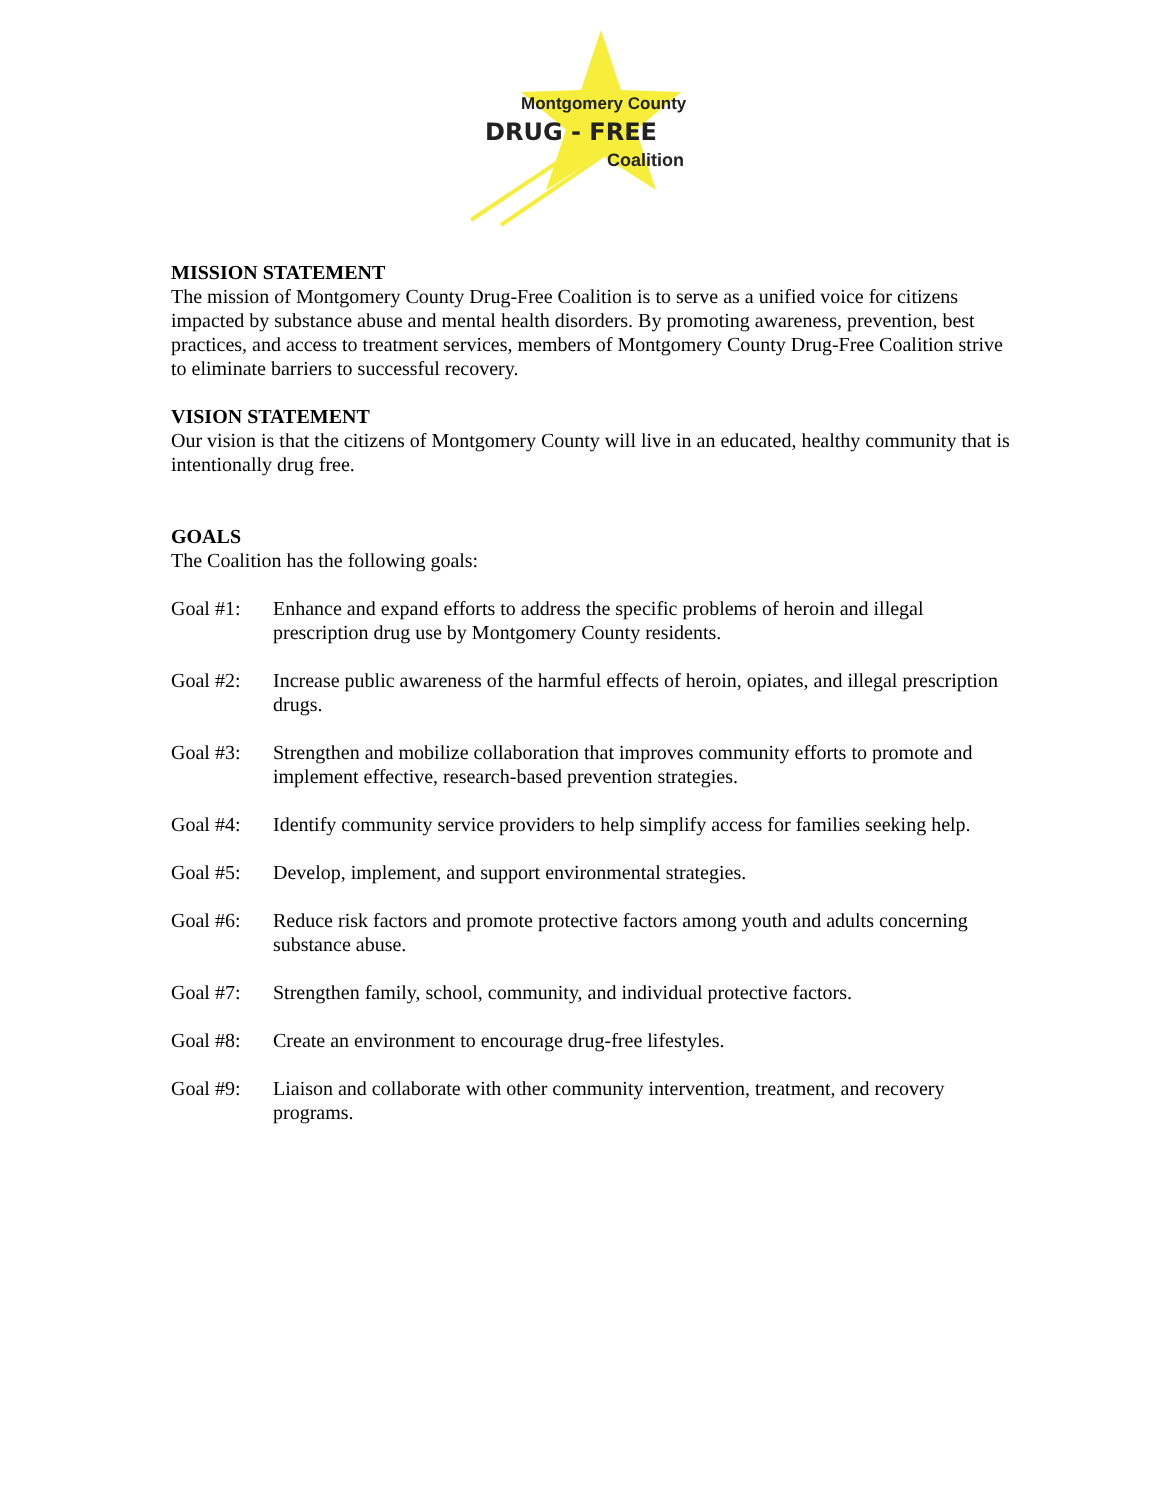Montgomery County
DRUG - FREE
Coalition
MISSION STATEMENT
The mission of Montgomery County Drug-Free Coalition is to serve as a unified voice for citizens impacted by substance abuse and mental health disorders. By promoting awareness, prevention, best practices, and access to treatment services, members of Montgomery County Drug-Free Coalition strive to eliminate barriers to successful recovery.
VISION STATEMENT
Our vision is that the citizens of Montgomery County will live in an educated, healthy community that is intentionally drug free.
GOALS
The Coalition has the following goals:
Goal #1: Enhance and expand efforts to address the specific problems of heroin and illegal prescription drug use by Montgomery County residents.
Goal #2: Increase public awareness of the harmful effects of heroin, opiates, and illegal prescription drugs.
Goal #3: Strengthen and mobilize collaboration that improves community efforts to promote and implement effective, research-based prevention strategies.
Goal #4: Identify community service providers to help simplify access for families seeking help.
Goal #5: Develop, implement, and support environmental strategies.
Goal #6: Reduce risk factors and promote protective factors among youth and adults concerning substance abuse.
Goal #7: Strengthen family, school, community, and individual protective factors.
Goal #8: Create an environment to encourage drug-free lifestyles.
Goal #9: Liaison and collaborate with other community intervention, treatment, and recovery programs.